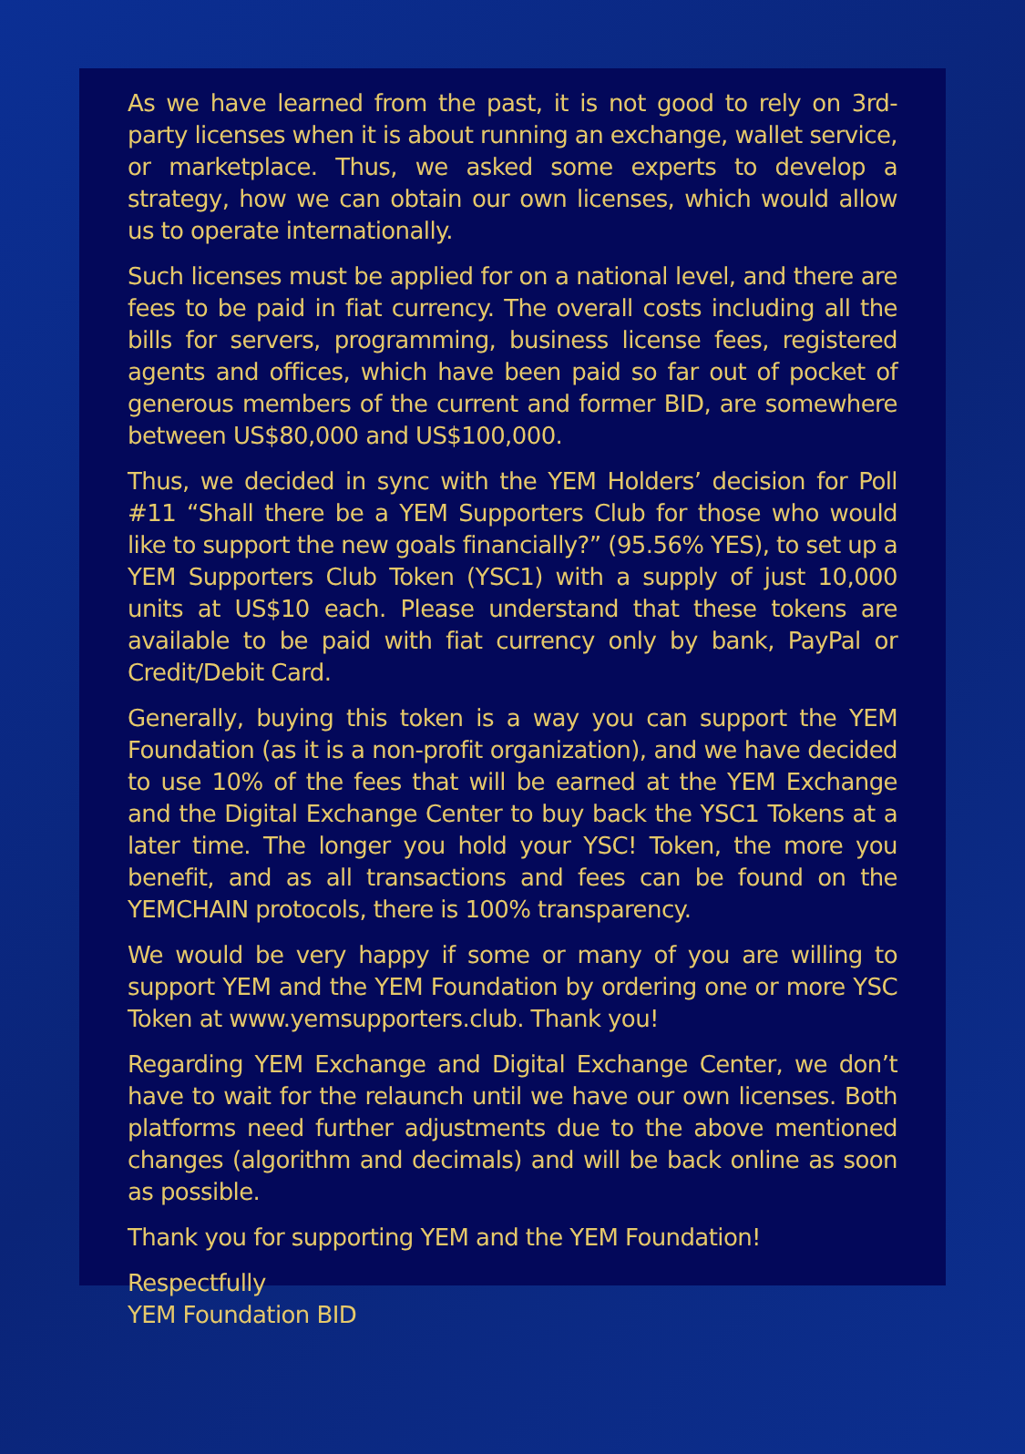As we have learned from the past, it is not good to rely on 3rd-party licenses when it is about running an exchange, wallet service, or marketplace. Thus, we asked some experts to develop a strategy, how we can obtain our own licenses, which would allow us to operate internationally.
Such licenses must be applied for on a national level, and there are fees to be paid in fiat currency. The overall costs including all the bills for servers, programming, business license fees, registered agents and offices, which have been paid so far out of pocket of generous members of the current and former BID, are somewhere between US$80,000 and US$100,000.
Thus, we decided in sync with the YEM Holders’ decision for Poll #11 “Shall there be a YEM Supporters Club for those who would like to support the new goals financially?” (95.56% YES), to set up a YEM Supporters Club Token (YSC1) with a supply of just 10,000 units at US$10 each. Please understand that these tokens are available to be paid with fiat currency only by bank, PayPal or Credit/Debit Card.
Generally, buying this token is a way you can support the YEM Foundation (as it is a non-profit organization), and we have decided to use 10% of the fees that will be earned at the YEM Exchange and the Digital Exchange Center to buy back the YSC1 Tokens at a later time. The longer you hold your YSC! Token, the more you benefit, and as all transactions and fees can be found on the YEMCHAIN protocols, there is 100% transparency.
We would be very happy if some or many of you are willing to support YEM and the YEM Foundation by ordering one or more YSC Token at www.yemsupporters.club. Thank you!
Regarding YEM Exchange and Digital Exchange Center, we don’t have to wait for the relaunch until we have our own licenses. Both platforms need further adjustments due to the above mentioned changes (algorithm and decimals) and will be back online as soon as possible.
Thank you for supporting YEM and the YEM Foundation!
Respectfully
YEM Foundation BID